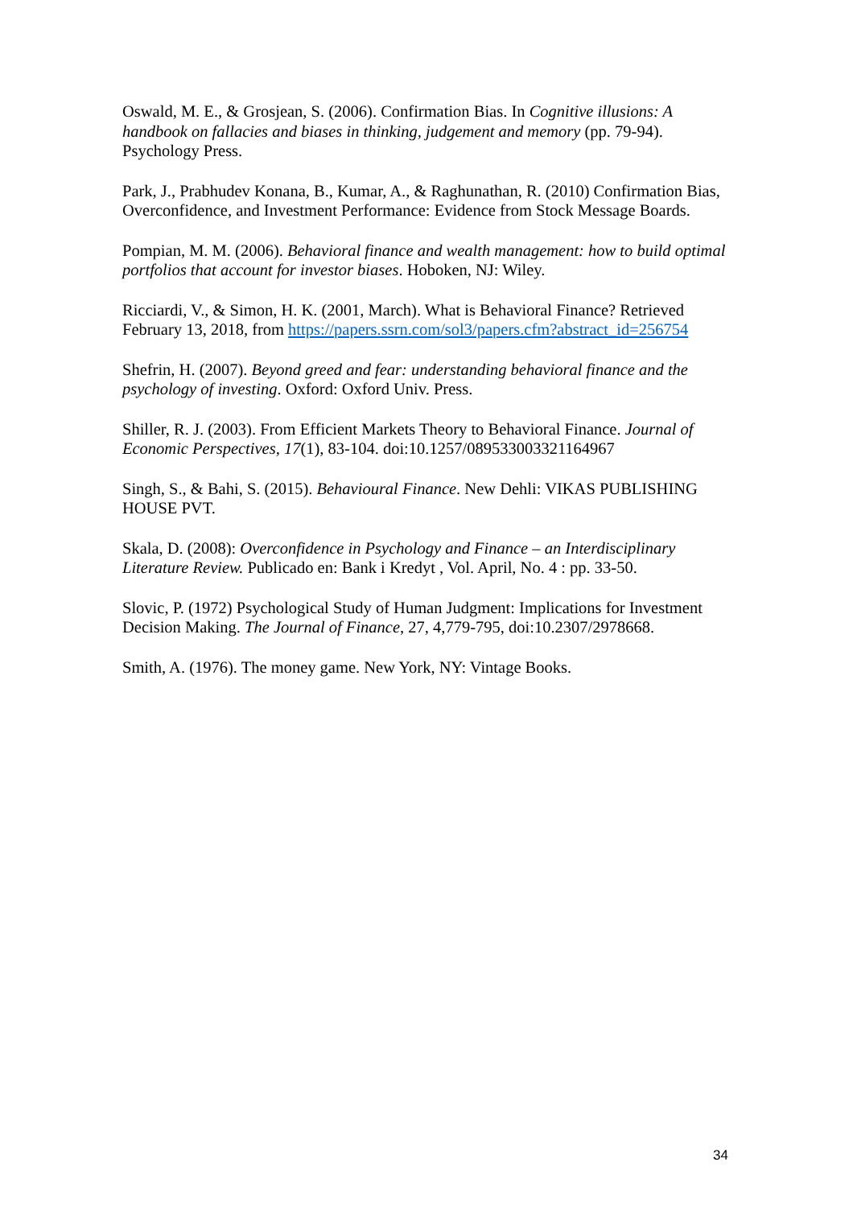Oswald, M. E., & Grosjean, S. (2006). Confirmation Bias. In Cognitive illusions: A handbook on fallacies and biases in thinking, judgement and memory (pp. 79-94). Psychology Press.
Park, J., Prabhudev Konana, B., Kumar, A., & Raghunathan, R. (2010) Confirmation Bias, Overconfidence, and Investment Performance: Evidence from Stock Message Boards.
Pompian, M. M. (2006). Behavioral finance and wealth management: how to build optimal portfolios that account for investor biases. Hoboken, NJ: Wiley.
Ricciardi, V., & Simon, H. K. (2001, March). What is Behavioral Finance? Retrieved February 13, 2018, from https://papers.ssrn.com/sol3/papers.cfm?abstract_id=256754
Shefrin, H. (2007). Beyond greed and fear: understanding behavioral finance and the psychology of investing. Oxford: Oxford Univ. Press.
Shiller, R. J. (2003). From Efficient Markets Theory to Behavioral Finance. Journal of Economic Perspectives, 17(1), 83-104. doi:10.1257/089533003321164967
Singh, S., & Bahi, S. (2015). Behavioural Finance. New Dehli: VIKAS PUBLISHING HOUSE PVT.
Skala, D. (2008): Overconfidence in Psychology and Finance – an Interdisciplinary Literature Review. Publicado en: Bank i Kredyt , Vol. April, No. 4 : pp. 33-50.
Slovic, P. (1972) Psychological Study of Human Judgment: Implications for Investment Decision Making. The Journal of Finance, 27, 4,779-795, doi:10.2307/2978668.
Smith, A. (1976). The money game. New York, NY: Vintage Books.
34